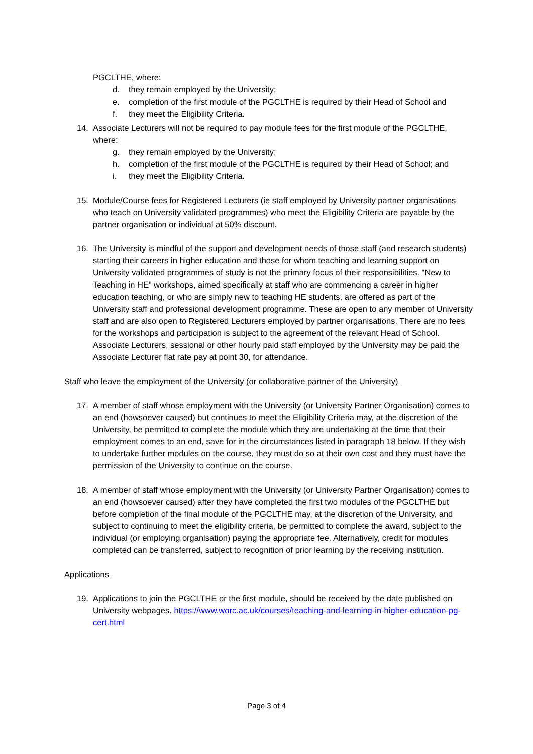PGCLTHE, where:
d. they remain employed by the University;
e. completion of the first module of the PGCLTHE is required by their Head of School and
f. they meet the Eligibility Criteria.
14. Associate Lecturers will not be required to pay module fees for the first module of the PGCLTHE, where:
g. they remain employed by the University;
h. completion of the first module of the PGCLTHE is required by their Head of School; and
i. they meet the Eligibility Criteria.
15. Module/Course fees for Registered Lecturers (ie staff employed by University partner organisations who teach on University validated programmes) who meet the Eligibility Criteria are payable by the partner organisation or individual at 50% discount.
16. The University is mindful of the support and development needs of those staff (and research students) starting their careers in higher education and those for whom teaching and learning support on University validated programmes of study is not the primary focus of their responsibilities. “New to Teaching in HE” workshops, aimed specifically at staff who are commencing a career in higher education teaching, or who are simply new to teaching HE students, are offered as part of the University staff and professional development programme. These are open to any member of University staff and are also open to Registered Lecturers employed by partner organisations. There are no fees for the workshops and participation is subject to the agreement of the relevant Head of School. Associate Lecturers, sessional or other hourly paid staff employed by the University may be paid the Associate Lecturer flat rate pay at point 30, for attendance.
Staff who leave the employment of the University (or collaborative partner of the University)
17. A member of staff whose employment with the University (or University Partner Organisation) comes to an end (howsoever caused) but continues to meet the Eligibility Criteria may, at the discretion of the University, be permitted to complete the module which they are undertaking at the time that their employment comes to an end, save for in the circumstances listed in paragraph 18 below. If they wish to undertake further modules on the course, they must do so at their own cost and they must have the permission of the University to continue on the course.
18. A member of staff whose employment with the University (or University Partner Organisation) comes to an end (howsoever caused) after they have completed the first two modules of the PGCLTHE but before completion of the final module of the PGCLTHE may, at the discretion of the University, and subject to continuing to meet the eligibility criteria, be permitted to complete the award, subject to the individual (or employing organisation) paying the appropriate fee. Alternatively, credit for modules completed can be transferred, subject to recognition of prior learning by the receiving institution.
Applications
19. Applications to join the PGCLTHE or the first module, should be received by the date published on University webpages. https://www.worc.ac.uk/courses/teaching-and-learning-in-higher-education-pg-cert.html
Page 3 of 4